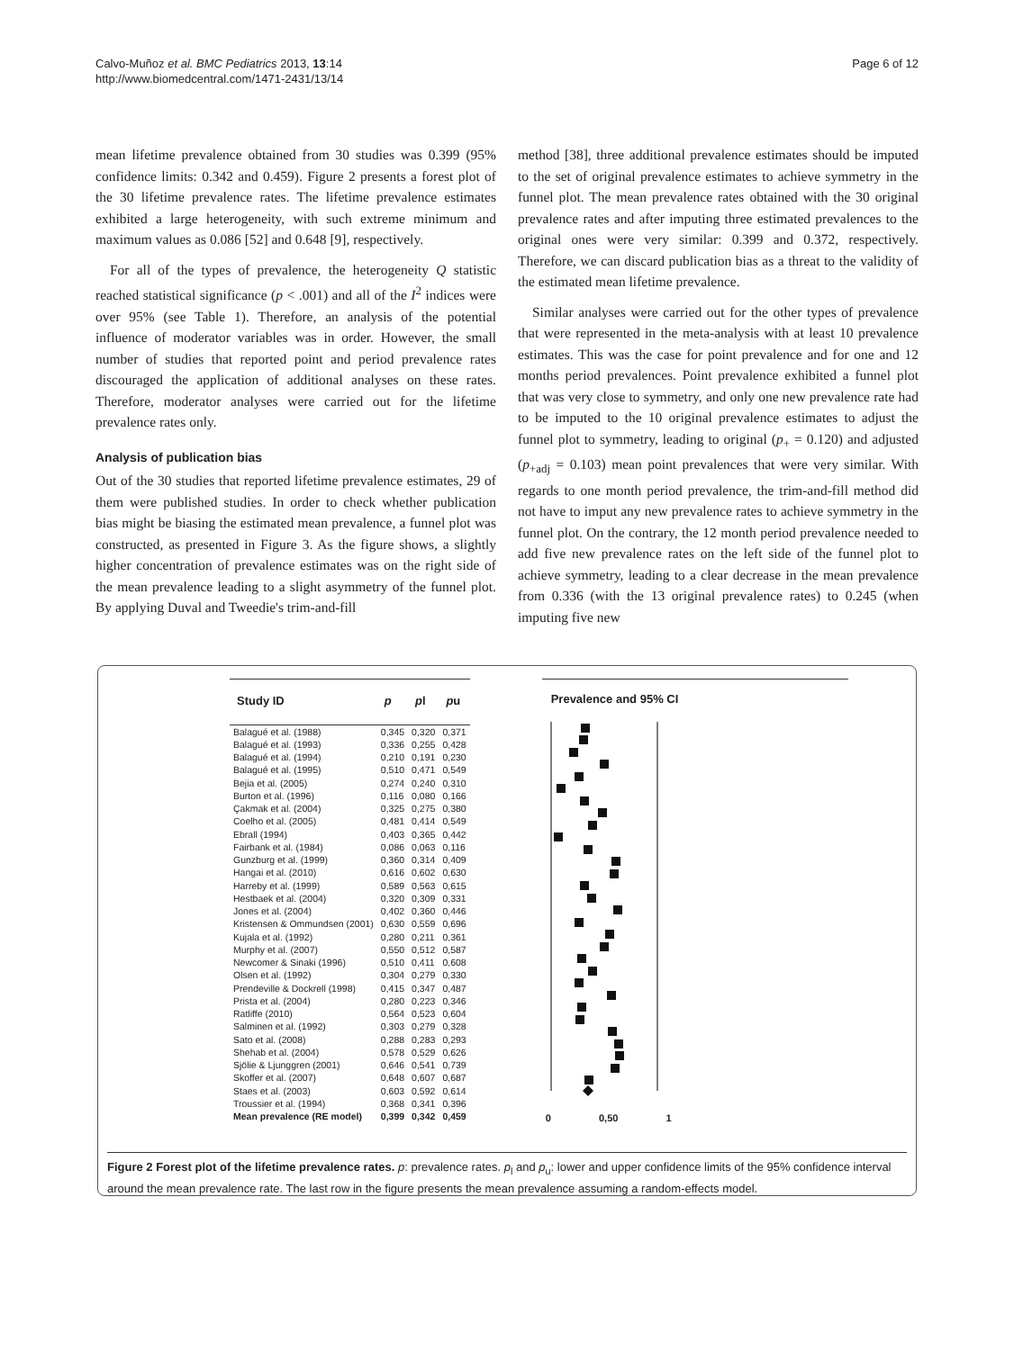Calvo-Muñoz et al. BMC Pediatrics 2013, 13:14
http://www.biomedcentral.com/1471-2431/13/14
Page 6 of 12
mean lifetime prevalence obtained from 30 studies was 0.399 (95% confidence limits: 0.342 and 0.459). Figure 2 presents a forest plot of the 30 lifetime prevalence rates. The lifetime prevalence estimates exhibited a large heterogeneity, with such extreme minimum and maximum values as 0.086 [52] and 0.648 [9], respectively.
For all of the types of prevalence, the heterogeneity Q statistic reached statistical significance (p < .001) and all of the I<sup>2</sup> indices were over 95% (see Table 1). Therefore, an analysis of the potential influence of moderator variables was in order. However, the small number of studies that reported point and period prevalence rates discouraged the application of additional analyses on these rates. Therefore, moderator analyses were carried out for the lifetime prevalence rates only.
Analysis of publication bias
Out of the 30 studies that reported lifetime prevalence estimates, 29 of them were published studies. In order to check whether publication bias might be biasing the estimated mean prevalence, a funnel plot was constructed, as presented in Figure 3. As the figure shows, a slightly higher concentration of prevalence estimates was on the right side of the mean prevalence leading to a slight asymmetry of the funnel plot. By applying Duval and Tweedie's trim-and-fill
method [38], three additional prevalence estimates should be imputed to the set of original prevalence estimates to achieve symmetry in the funnel plot. The mean prevalence rates obtained with the 30 original prevalence rates and after imputing three estimated prevalences to the original ones were very similar: 0.399 and 0.372, respectively. Therefore, we can discard publication bias as a threat to the validity of the estimated mean lifetime prevalence.
Similar analyses were carried out for the other types of prevalence that were represented in the meta-analysis with at least 10 prevalence estimates. This was the case for point prevalence and for one and 12 months period prevalences. Point prevalence exhibited a funnel plot that was very close to symmetry, and only one new prevalence rate had to be imputed to the 10 original prevalence estimates to adjust the funnel plot to symmetry, leading to original (p<sub>+</sub> = 0.120) and adjusted (p<sub>+adj</sub> = 0.103) mean point prevalences that were very similar. With regards to one month period prevalence, the trim-and-fill method did not have to imput any new prevalence rates to achieve symmetry in the funnel plot. On the contrary, the 12 month period prevalence needed to add five new prevalence rates on the left side of the funnel plot to achieve symmetry, leading to a clear decrease in the mean prevalence from 0.336 (with the 13 original prevalence rates) to 0.245 (when imputing five new
| Study ID | p | p l | p u |
| --- | --- | --- | --- |
| Balagué et al. (1988) | 0,345 | 0,320 | 0,371 |
| Balagué et al. (1993) | 0,336 | 0,255 | 0,428 |
| Balagué et al. (1994) | 0,210 | 0,191 | 0,230 |
| Balagué et al. (1995) | 0,510 | 0,471 | 0,549 |
| Bejia et al. (2005) | 0,274 | 0,240 | 0,310 |
| Burton et al. (1996) | 0,116 | 0,080 | 0,166 |
| Çakmak et al. (2004) | 0,325 | 0,275 | 0,380 |
| Coelho et al. (2005) | 0,481 | 0,414 | 0,549 |
| Ebrall (1994) | 0,403 | 0,365 | 0,442 |
| Fairbank et al. (1984) | 0,086 | 0,063 | 0,116 |
| Gunzburg et al. (1999) | 0,360 | 0,314 | 0,409 |
| Hangai et al. (2010) | 0,616 | 0,602 | 0,630 |
| Harreby et al. (1999) | 0,589 | 0,563 | 0,615 |
| Hestbaek et al. (2004) | 0,320 | 0,309 | 0,331 |
| Jones et al. (2004) | 0,402 | 0,360 | 0,446 |
| Kristensen & Ommundsen (2001) | 0,630 | 0,559 | 0,696 |
| Kujala et al. (1992) | 0,280 | 0,211 | 0,361 |
| Murphy et al. (2007) | 0,550 | 0,512 | 0,587 |
| Newcomer & Sinaki (1996) | 0,510 | 0,411 | 0,608 |
| Olsen et al. (1992) | 0,304 | 0,279 | 0,330 |
| Prendeville & Dockrell (1998) | 0,415 | 0,347 | 0,487 |
| Prista et al. (2004) | 0,280 | 0,223 | 0,346 |
| Ratliffe (2010) | 0,564 | 0,523 | 0,604 |
| Salminen et al. (1992) | 0,303 | 0,279 | 0,328 |
| Sato et al. (2008) | 0,288 | 0,283 | 0,293 |
| Shehab et al. (2004) | 0,578 | 0,529 | 0,626 |
| Sjölie & Ljunggren (2001) | 0,646 | 0,541 | 0,739 |
| Skoffer et al. (2007) | 0,648 | 0,607 | 0,687 |
| Staes et al. (2003) | 0,603 | 0,592 | 0,614 |
| Troussier et al. (1994) | 0,368 | 0,341 | 0,396 |
| Mean prevalence (RE model) | 0,399 | 0,342 | 0,459 |
Prevalence and 95% CI
0 0,50 1
Figure 2 Forest plot of the lifetime prevalence rates. p: prevalence rates. p<sub>l</sub> and p<sub>u</sub>: lower and upper confidence limits of the 95% confidence interval around the mean prevalence rate. The last row in the figure presents the mean prevalence assuming a random-effects model.